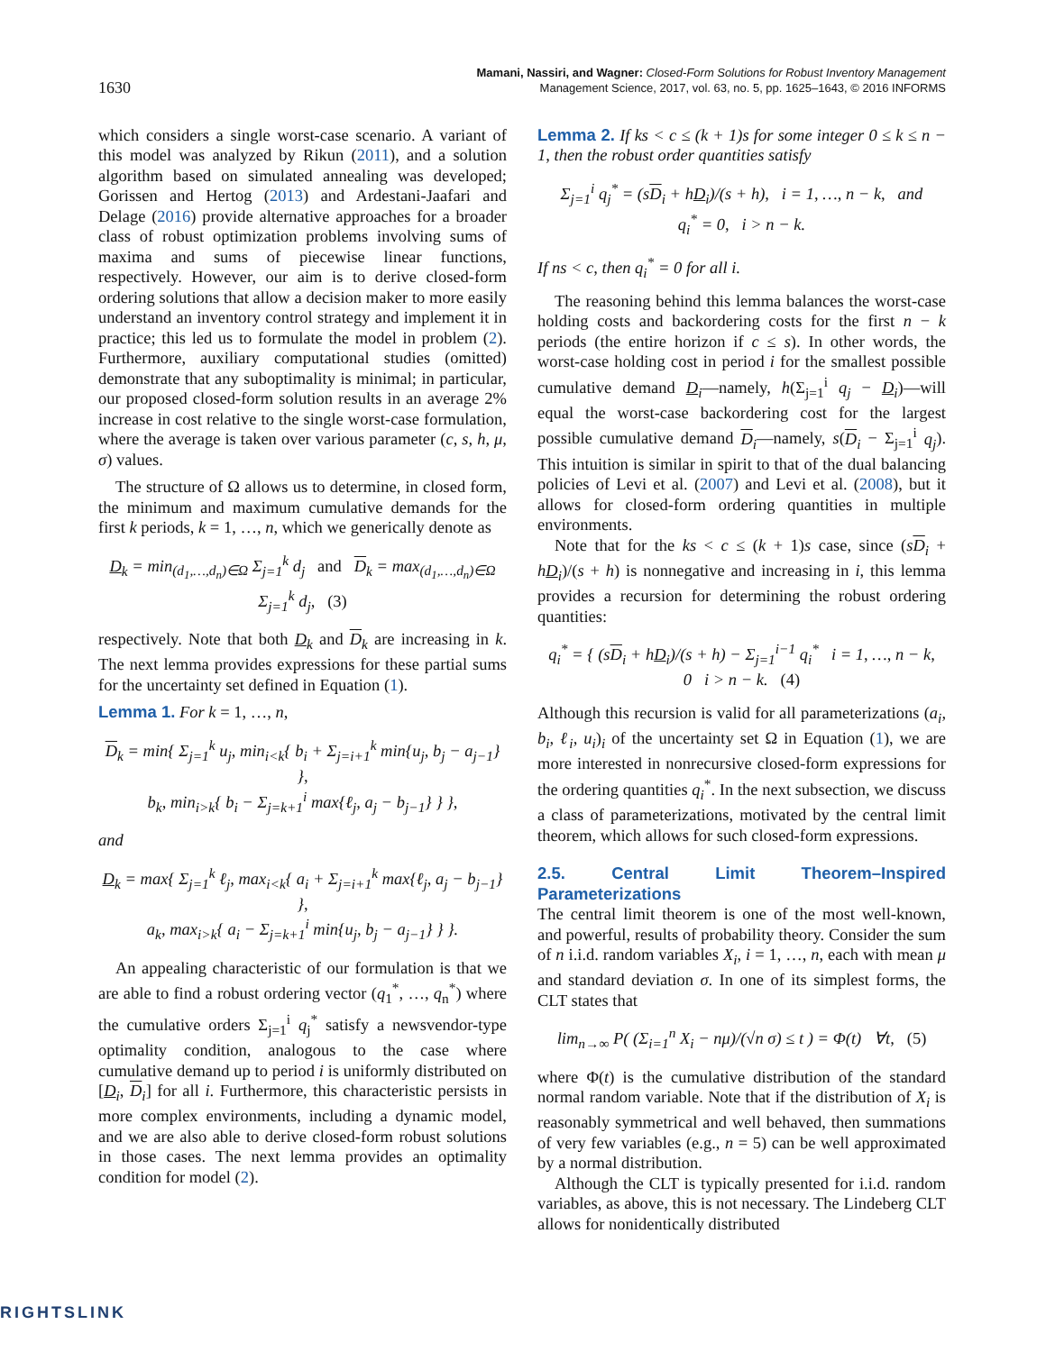1630
Mamani, Nassiri, and Wagner: Closed-Form Solutions for Robust Inventory Management
Management Science, 2017, vol. 63, no. 5, pp. 1625–1643, © 2016 INFORMS
which considers a single worst-case scenario. A variant of this model was analyzed by Rikun (2011), and a solution algorithm based on simulated annealing was developed; Gorissen and Hertog (2013) and Ardestani-Jaafari and Delage (2016) provide alternative approaches for a broader class of robust optimization problems involving sums of maxima and sums of piecewise linear functions, respectively. However, our aim is to derive closed-form ordering solutions that allow a decision maker to more easily understand an inventory control strategy and implement it in practice; this led us to formulate the model in problem (2). Furthermore, auxiliary computational studies (omitted) demonstrate that any suboptimality is minimal; in particular, our proposed closed-form solution results in an average 2% increase in cost relative to the single worst-case formulation, where the average is taken over various parameter (c, s, h, μ, σ) values.
The structure of Ω allows us to determine, in closed form, the minimum and maximum cumulative demands for the first k periods, k = 1, …, n, which we generically denote as
D<sub>k</sub> = min<sub>(d<sub>1</sub>,…,d<sub>n</sub>)∈Ω</sub> Σ<sub>j=1</sub><sup>k</sup> d<sub>j</sub> and D<sub>k</sub> = max<sub>(d<sub>1</sub>,…,d<sub>n</sub>)∈Ω</sub> Σ<sub>j=1</sub><sup>k</sup> d<sub>j</sub>, (3)
respectively. Note that both D<sub>k</sub> and D<sub>k</sub> are increasing in k. The next lemma provides expressions for these partial sums for the uncertainty set defined in Equation (1).
Lemma 1. For k = 1, …, n,
D<sub>k</sub> = min{ Σ<sub>j=1</sub><sup>k</sup> u<sub>j</sub>, min<sub>i<k</sub>{ b<sub>i</sub> + Σ<sub>j=i+1</sub><sup>k</sup> min{u<sub>j</sub>, b<sub>j</sub> − a<sub>j−1</sub>} },
b<sub>k</sub>, min<sub>i>k</sub>{ b<sub>i</sub> − Σ<sub>j=k+1</sub><sup>i</sup> max{ℓ<sub>j</sub>, a<sub>j</sub> − b<sub>j−1</sub>} } },
and
D<sub>k</sub> = max{ Σ<sub>j=1</sub><sup>k</sup> ℓ<sub>j</sub>, max<sub>i<k</sub>{ a<sub>i</sub> + Σ<sub>j=i+1</sub><sup>k</sup> max{ℓ<sub>j</sub>, a<sub>j</sub> − b<sub>j−1</sub>} },
a<sub>k</sub>, max<sub>i>k</sub>{ a<sub>i</sub> − Σ<sub>j=k+1</sub><sup>i</sup> min{u<sub>j</sub>, b<sub>j</sub> − a<sub>j−1</sub>} } }.
An appealing characteristic of our formulation is that we are able to find a robust ordering vector (q<sub>1</sub><sup>*</sup>, …, q<sub>n</sub><sup>*</sup>) where the cumulative orders Σ<sub>j=1</sub><sup>i</sup> q<sub>j</sub><sup>*</sup> satisfy a newsvendor-type optimality condition, analogous to the case where cumulative demand up to period i is uniformly distributed on [D<sub>i</sub>, D<sub>i</sub>] for all i. Furthermore, this characteristic persists in more complex environments, including a dynamic model, and we are also able to derive closed-form robust solutions in those cases. The next lemma provides an optimality condition for model (2).
Lemma 2. If ks < c ≤ (k + 1)s for some integer 0 ≤ k ≤ n − 1, then the robust order quantities satisfy
Σ<sub>j=1</sub><sup>i</sup> q<sub>j</sub><sup>*</sup> = (sD<sub>i</sub> + hD<sub>i</sub>)/(s + h), i = 1, …, n − k, and
q<sub>i</sub><sup>*</sup> = 0, i > n − k.
If ns < c, then q<sub>i</sub><sup>*</sup> = 0 for all i.
The reasoning behind this lemma balances the worst-case holding costs and backordering costs for the first n − k periods (the entire horizon if c ≤ s). In other words, the worst-case holding cost in period i for the smallest possible cumulative demand D<sub>i</sub>—namely, h(Σ<sub>j=1</sub><sup>i</sup> q<sub>j</sub> − D<sub>i</sub>)—will equal the worst-case backordering cost for the largest possible cumulative demand D<sub>i</sub>—namely, s(D<sub>i</sub> − Σ<sub>j=1</sub><sup>i</sup> q<sub>j</sub>). This intuition is similar in spirit to that of the dual balancing policies of Levi et al. (2007) and Levi et al. (2008), but it allows for closed-form ordering quantities in multiple environments.
Note that for the ks < c ≤ (k + 1)s case, since (sD<sub>i</sub> + hD<sub>i</sub>)/(s + h) is nonnegative and increasing in i, this lemma provides a recursion for determining the robust ordering quantities:
q<sub>i</sub><sup>*</sup> = { (sD<sub>i</sub> + hD<sub>i</sub>)/(s + h) − Σ<sub>j=1</sub><sup>i−1</sup> q<sub>i</sub><sup>*</sup> i = 1, …, n − k,
0 i > n − k. (4)
Although this recursion is valid for all parameterizations (a<sub>i</sub>, b<sub>i</sub>, ℓ<sub>i</sub>, u<sub>i</sub>)<sub>i</sub> of the uncertainty set Ω in Equation (1), we are more interested in nonrecursive closed-form expressions for the ordering quantities q<sub>i</sub><sup>*</sup>. In the next subsection, we discuss a class of parameterizations, motivated by the central limit theorem, which allows for such closed-form expressions.
2.5. Central Limit Theorem–Inspired Parameterizations
The central limit theorem is one of the most well-known, and powerful, results of probability theory. Consider the sum of n i.i.d. random variables X<sub>i</sub>, i = 1, …, n, each with mean μ and standard deviation σ. In one of its simplest forms, the CLT states that
lim<sub>n→∞</sub> P( (Σ<sub>i=1</sub><sup>n</sup> X<sub>i</sub> − nμ)/(√n σ) ≤ t ) = Φ(t) ∀t, (5)
where Φ(t) is the cumulative distribution of the standard normal random variable. Note that if the distribution of X<sub>i</sub> is reasonably symmetrical and well behaved, then summations of very few variables (e.g., n = 5) can be well approximated by a normal distribution.
Although the CLT is typically presented for i.i.d. random variables, as above, this is not necessary. The Lindeberg CLT allows for nonidentically distributed
RIGHTSLINK